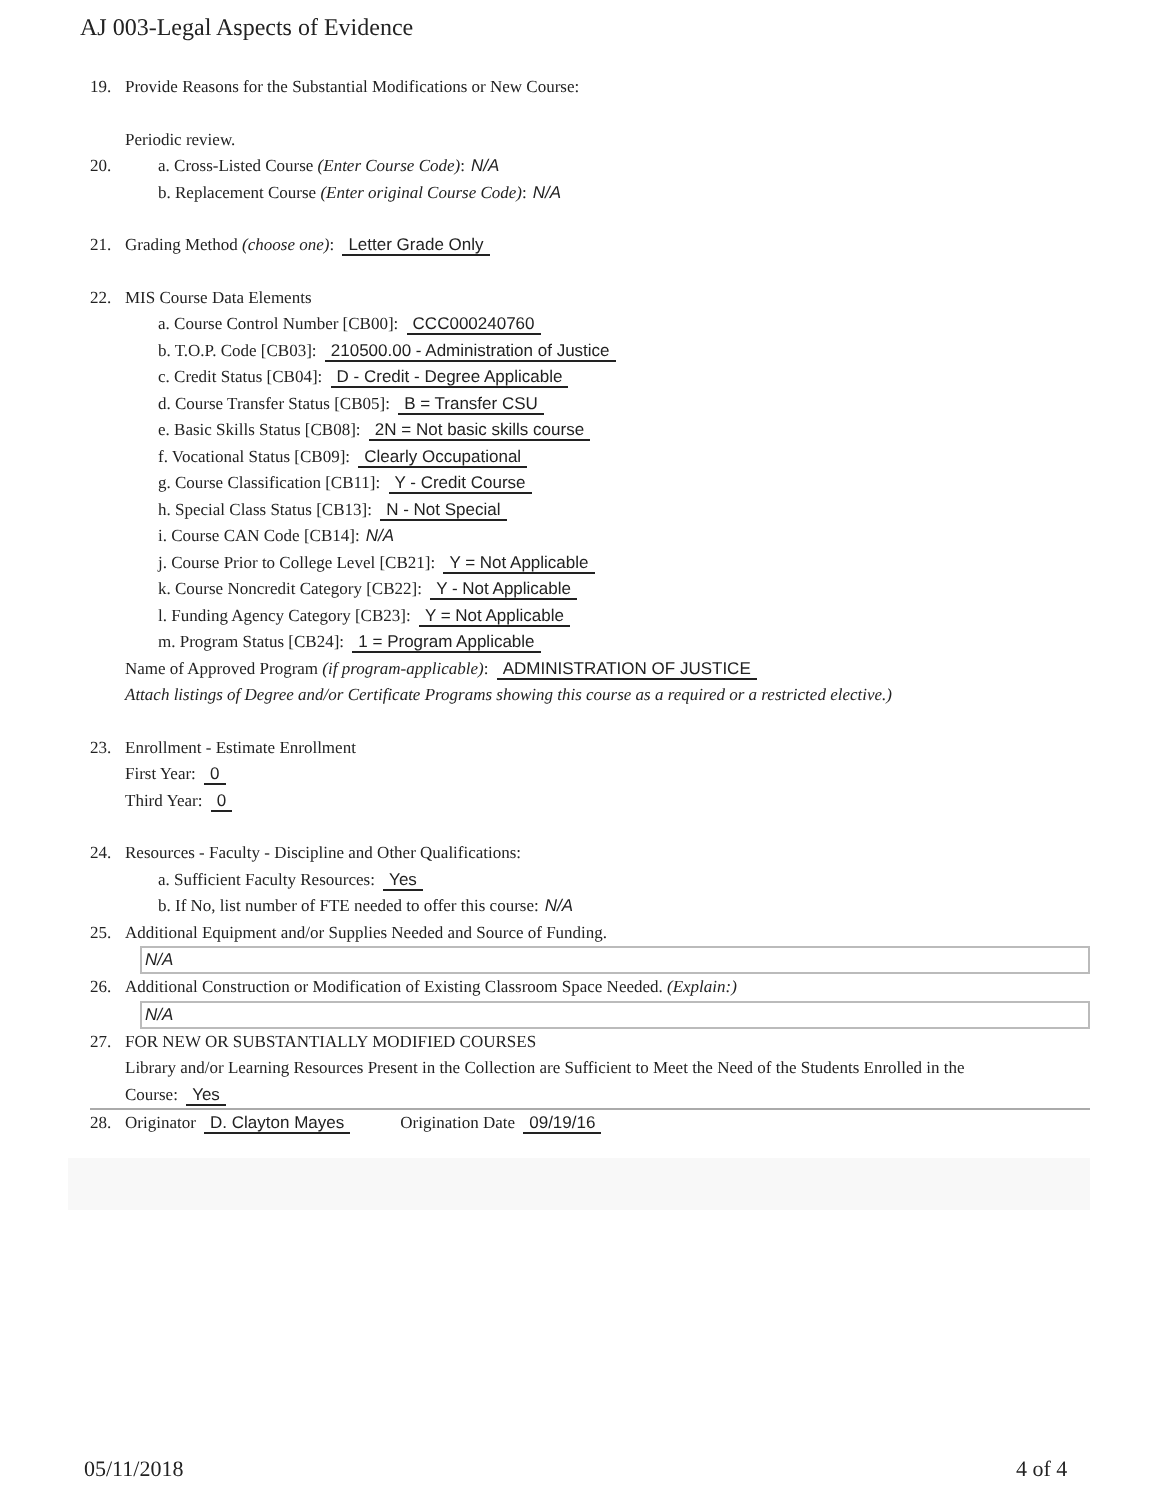AJ 003-Legal Aspects of Evidence
19. Provide Reasons for the Substantial Modifications or New Course:
Periodic review.
20. a. Cross-Listed Course (Enter Course Code): N/A
b. Replacement Course (Enter original Course Code): N/A
21. Grading Method (choose one): Letter Grade Only
22. MIS Course Data Elements
a. Course Control Number [CB00]: CCC000240760
b. T.O.P. Code [CB03]: 210500.00 - Administration of Justice
c. Credit Status [CB04]: D - Credit - Degree Applicable
d. Course Transfer Status [CB05]: B = Transfer CSU
e. Basic Skills Status [CB08]: 2N = Not basic skills course
f. Vocational Status [CB09]: Clearly Occupational
g. Course Classification [CB11]: Y - Credit Course
h. Special Class Status [CB13]: N - Not Special
i. Course CAN Code [CB14]: N/A
j. Course Prior to College Level [CB21]: Y = Not Applicable
k. Course Noncredit Category [CB22]: Y - Not Applicable
l. Funding Agency Category [CB23]: Y = Not Applicable
m. Program Status [CB24]: 1 = Program Applicable
Name of Approved Program (if program-applicable): ADMINISTRATION OF JUSTICE
Attach listings of Degree and/or Certificate Programs showing this course as a required or a restricted elective.)
23. Enrollment - Estimate Enrollment
First Year: 0
Third Year: 0
24. Resources - Faculty - Discipline and Other Qualifications:
a. Sufficient Faculty Resources: Yes
b. If No, list number of FTE needed to offer this course: N/A
25. Additional Equipment and/or Supplies Needed and Source of Funding.
N/A
26. Additional Construction or Modification of Existing Classroom Space Needed. (Explain:)
N/A
27. FOR NEW OR SUBSTANTIALLY MODIFIED COURSES
Library and/or Learning Resources Present in the Collection are Sufficient to Meet the Need of the Students Enrolled in the
Course: Yes
28. Originator D. Clayton Mayes Origination Date 09/19/16
05/11/2018 4 of 4